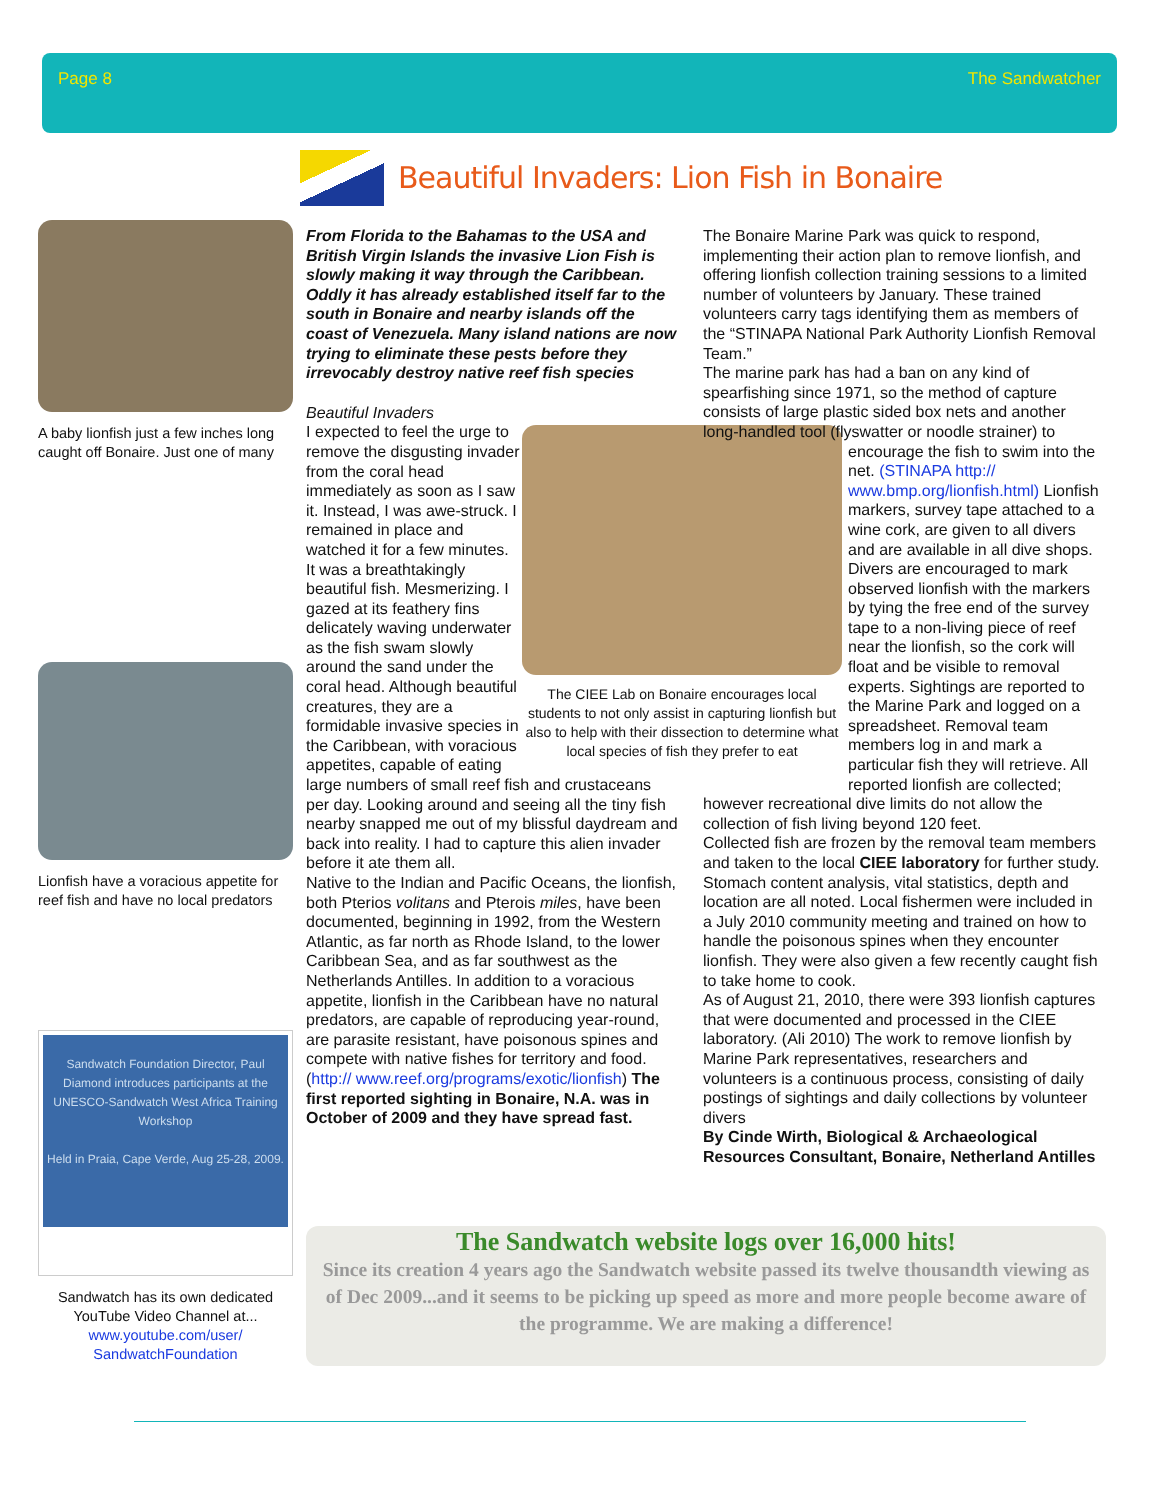Page 8 The Sandwatcher
Beautiful Invaders: Lion Fish in Bonaire
A baby lionfish just a few inches long caught off Bonaire. Just one of many
Lionfish have a voracious appetite for reef fish and have no local predators
Sandwatch Foundation Director, Paul Diamond introduces participants at the UNESCO-Sandwatch West Africa Training Workshop
Held in Praia, Cape Verde, Aug 25-28, 2009.
Sandwatch has its own dedicated YouTube Video Channel at...
www.youtube.com/user/ SandwatchFoundation
From Florida to the Bahamas to the USA and British Virgin Islands the invasive Lion Fish is slowly making it way through the Caribbean. Oddly it has already established itself far to the south in Bonaire and nearby islands off the coast of Venezuela. Many island nations are now trying to eliminate these pests before they irrevocably destroy native reef fish species
The CIEE Lab on Bonaire encourages local students to not only assist in capturing lionfish but also to help with their dissection to determine what local species of fish they prefer to eat
Beautiful Invaders
I expected to feel the urge to remove the disgusting invader from the coral head immediately as soon as I saw it. Instead, I was awe-struck. I remained in place and watched it for a few minutes. It was a breathtakingly beautiful fish. Mesmerizing. I gazed at its feathery fins delicately waving underwater as the fish swam slowly around the sand under the coral head. Although beautiful creatures, they are a formidable invasive species in the Caribbean, with voracious appetites, capable of eating large numbers of small reef fish and crustaceans per day. Looking around and seeing all the tiny fish nearby snapped me out of my blissful daydream and back into reality. I had to capture this alien invader before it ate them all.
Native to the Indian and Pacific Oceans, the lionfish, both Pterios volitans and Pterois miles, have been documented, beginning in 1992, from the Western Atlantic, as far north as Rhode Island, to the lower Caribbean Sea, and as far southwest as the Netherlands Antilles. In addition to a voracious appetite, lionfish in the Caribbean have no natural predators, are capable of reproducing year-round, are parasite resistant, have poisonous spines and compete with native fishes for territory and food. (http:// www.reef.org/programs/exotic/lionfish) The first reported sighting in Bonaire, N.A. was in October of 2009 and they have spread fast.
The Bonaire Marine Park was quick to respond, implementing their action plan to remove lionfish, and offering lionfish collection training sessions to a limited number of volunteers by January. These trained volunteers carry tags identifying them as members of the “STINAPA National Park Authority Lionfish Removal Team.”
The marine park has had a ban on any kind of spearfishing since 1971, so the method of capture consists of large plastic sided box nets and another long-handled tool (flyswatter or noodle strainer) to
encourage the fish to swim into the net. (STINAPA http:// www.bmp.org/lionfish.html) Lionfish markers, survey tape attached to a wine cork, are given to all divers and are available in all dive shops. Divers are encouraged to mark observed lionfish with the markers by tying the free end of the survey tape to a non-living piece of reef near the lionfish, so the cork will float and be visible to removal experts. Sightings are reported to the Marine Park and logged on a spreadsheet. Removal team members log in and mark a particular fish they will retrieve. All reported lionfish are collected;
however recreational dive limits do not allow the collection of fish living beyond 120 feet.
Collected fish are frozen by the removal team members and taken to the local CIEE laboratory for further study. Stomach content analysis, vital statistics, depth and location are all noted. Local fishermen were included in a July 2010 community meeting and trained on how to handle the poisonous spines when they encounter lionfish. They were also given a few recently caught fish to take home to cook.
As of August 21, 2010, there were 393 lionfish captures that were documented and processed in the CIEE laboratory. (Ali 2010) The work to remove lionfish by Marine Park representatives, researchers and volunteers is a continuous process, consisting of daily postings of sightings and daily collections by volunteer divers
By Cinde Wirth, Biological & Archaeological Resources Consultant, Bonaire, Netherland Antilles
The Sandwatch website logs over 16,000 hits!
Since its creation 4 years ago the Sandwatch website passed its twelve thousandth viewing as of Dec 2009...and it seems to be picking up speed as more and more people become aware of the programme. We are making a difference!